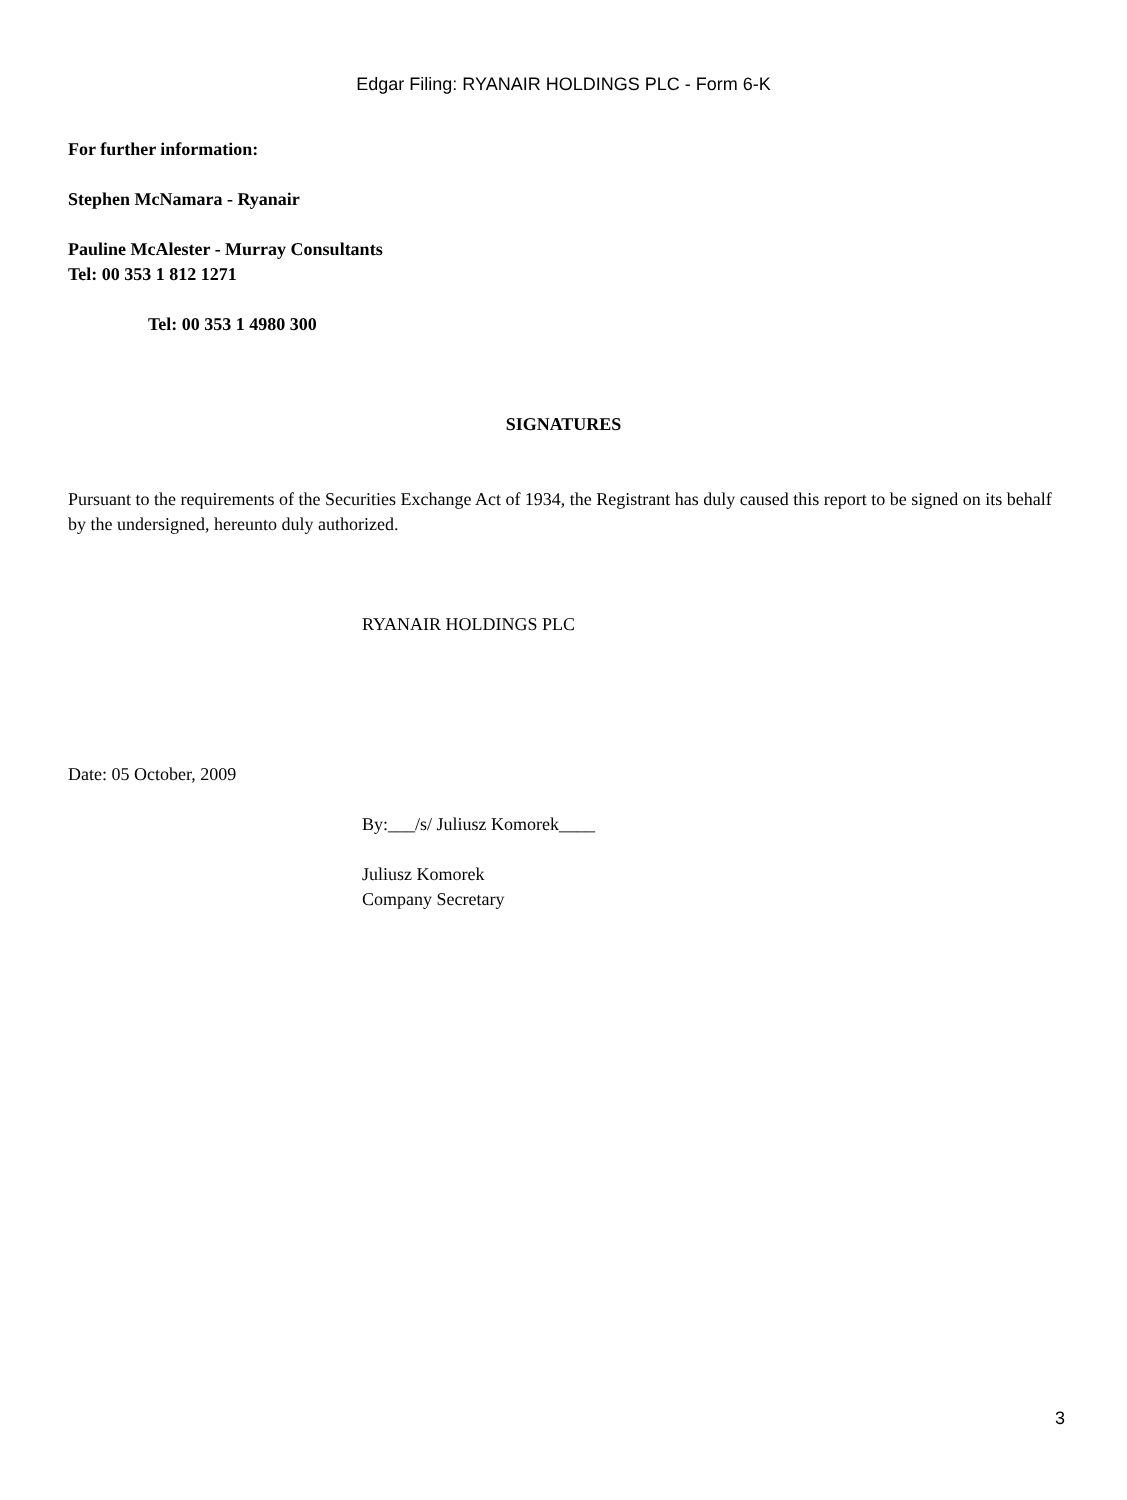Edgar Filing: RYANAIR HOLDINGS PLC - Form 6-K
For further information:
Stephen McNamara - Ryanair
Pauline McAlester - Murray Consultants
Tel: 00 353 1 812 1271
Tel: 00 353 1 4980 300
SIGNATURES
Pursuant to the requirements of the Securities Exchange Act of 1934, the Registrant has duly caused this report to be signed on its behalf by the undersigned, hereunto duly authorized.
RYANAIR HOLDINGS PLC
Date: 05 October, 2009
By:___/s/ Juliusz Komorek____
Juliusz Komorek
Company Secretary
3